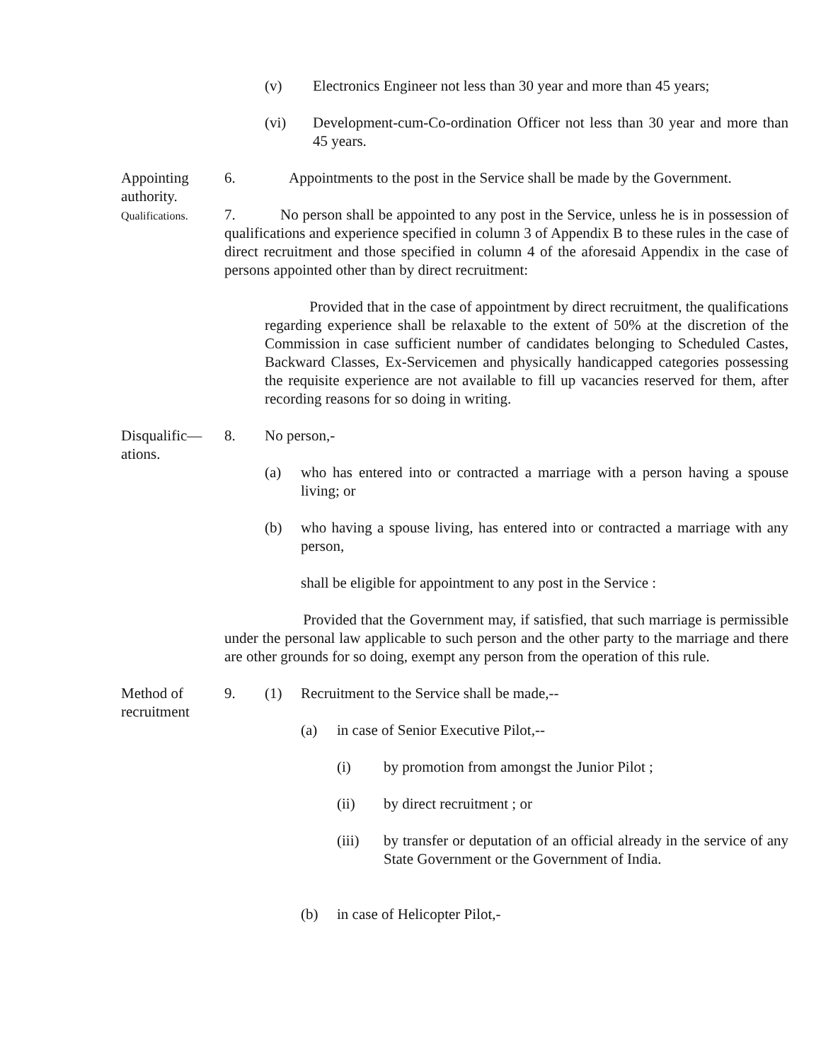(v) Electronics Engineer not less than 30 year and more than 45 years;
(vi) Development-cum-Co-ordination Officer not less than 30 year and more than 45 years.
Appointing authority.
6. Appointments to the post in the Service shall be made by the Government.
Qualifications.
7. No person shall be appointed to any post in the Service, unless he is in possession of qualifications and experience specified in column 3 of Appendix B to these rules in the case of direct recruitment and those specified in column 4 of the aforesaid Appendix in the case of persons appointed other than by direct recruitment:
Provided that in the case of appointment by direct recruitment, the qualifications regarding experience shall be relaxable to the extent of 50% at the discretion of the Commission in case sufficient number of candidates belonging to Scheduled Castes, Backward Classes, Ex-Servicemen and physically handicapped categories possessing the requisite experience are not available to fill up vacancies reserved for them, after recording reasons for so doing in writing.
Disqualific— ations.
8. No person,-
(a) who has entered into or contracted a marriage with a person having a spouse living; or
(b) who having a spouse living, has entered into or contracted a marriage with any person,
shall be eligible for appointment to any post in the Service :
Provided that the Government may, if satisfied, that such marriage is permissible under the personal law applicable to such person and the other party to the marriage and there are other grounds for so doing, exempt any person from the operation of this rule.
Method of recruitment
9. (1) Recruitment to the Service shall be made,--
(a) in case of Senior Executive Pilot,--
(i) by promotion from amongst the Junior Pilot ;
(ii) by direct recruitment ; or
(iii) by transfer or deputation of an official already in the service of any State Government or the Government of India.
(b) in case of Helicopter Pilot,-